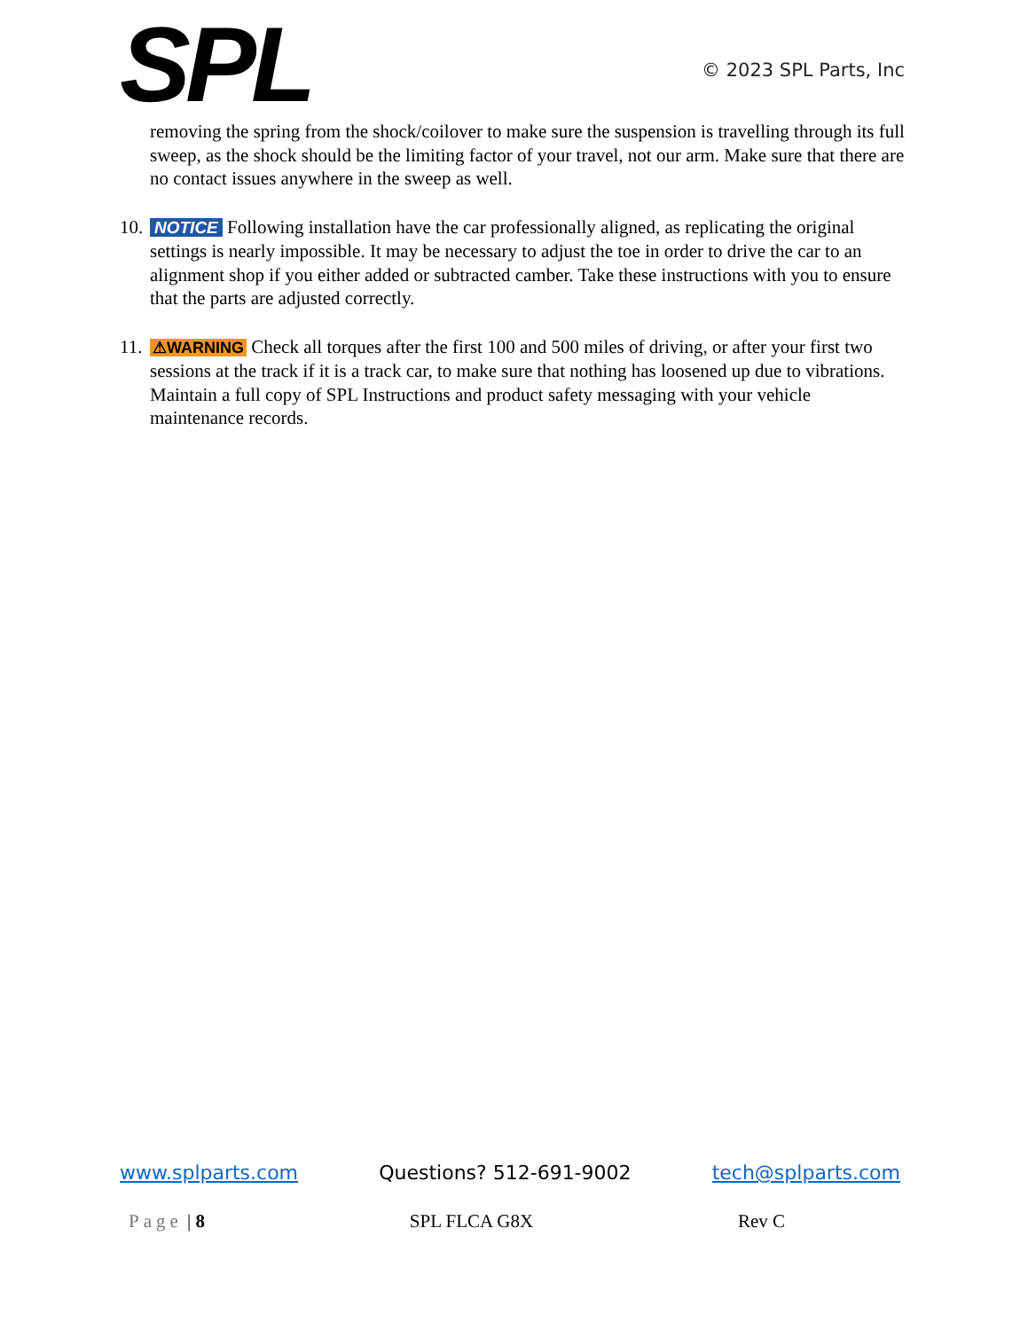SPL
© 2023 SPL Parts, Inc
removing the spring from the shock/coilover to make sure the suspension is travelling through its full sweep, as the shock should be the limiting factor of your travel, not our arm. Make sure that there are no contact issues anywhere in the sweep as well.
10.
NOTICE Following installation have the car professionally aligned, as replicating the original settings is nearly impossible. It may be necessary to adjust the toe in order to drive the car to an alignment shop if you either added or subtracted camber. Take these instructions with you to ensure that the parts are adjusted correctly.
11.
⚠WARNING Check all torques after the first 100 and 500 miles of driving, or after your first two sessions at the track if it is a track car, to make sure that nothing has loosened up due to vibrations. Maintain a full copy of SPL Instructions and product safety messaging with your vehicle maintenance records.
www.splparts.com Questions? 512-691-9002 tech@splparts.com
Page | 8 SPL FLCA G8X Rev C